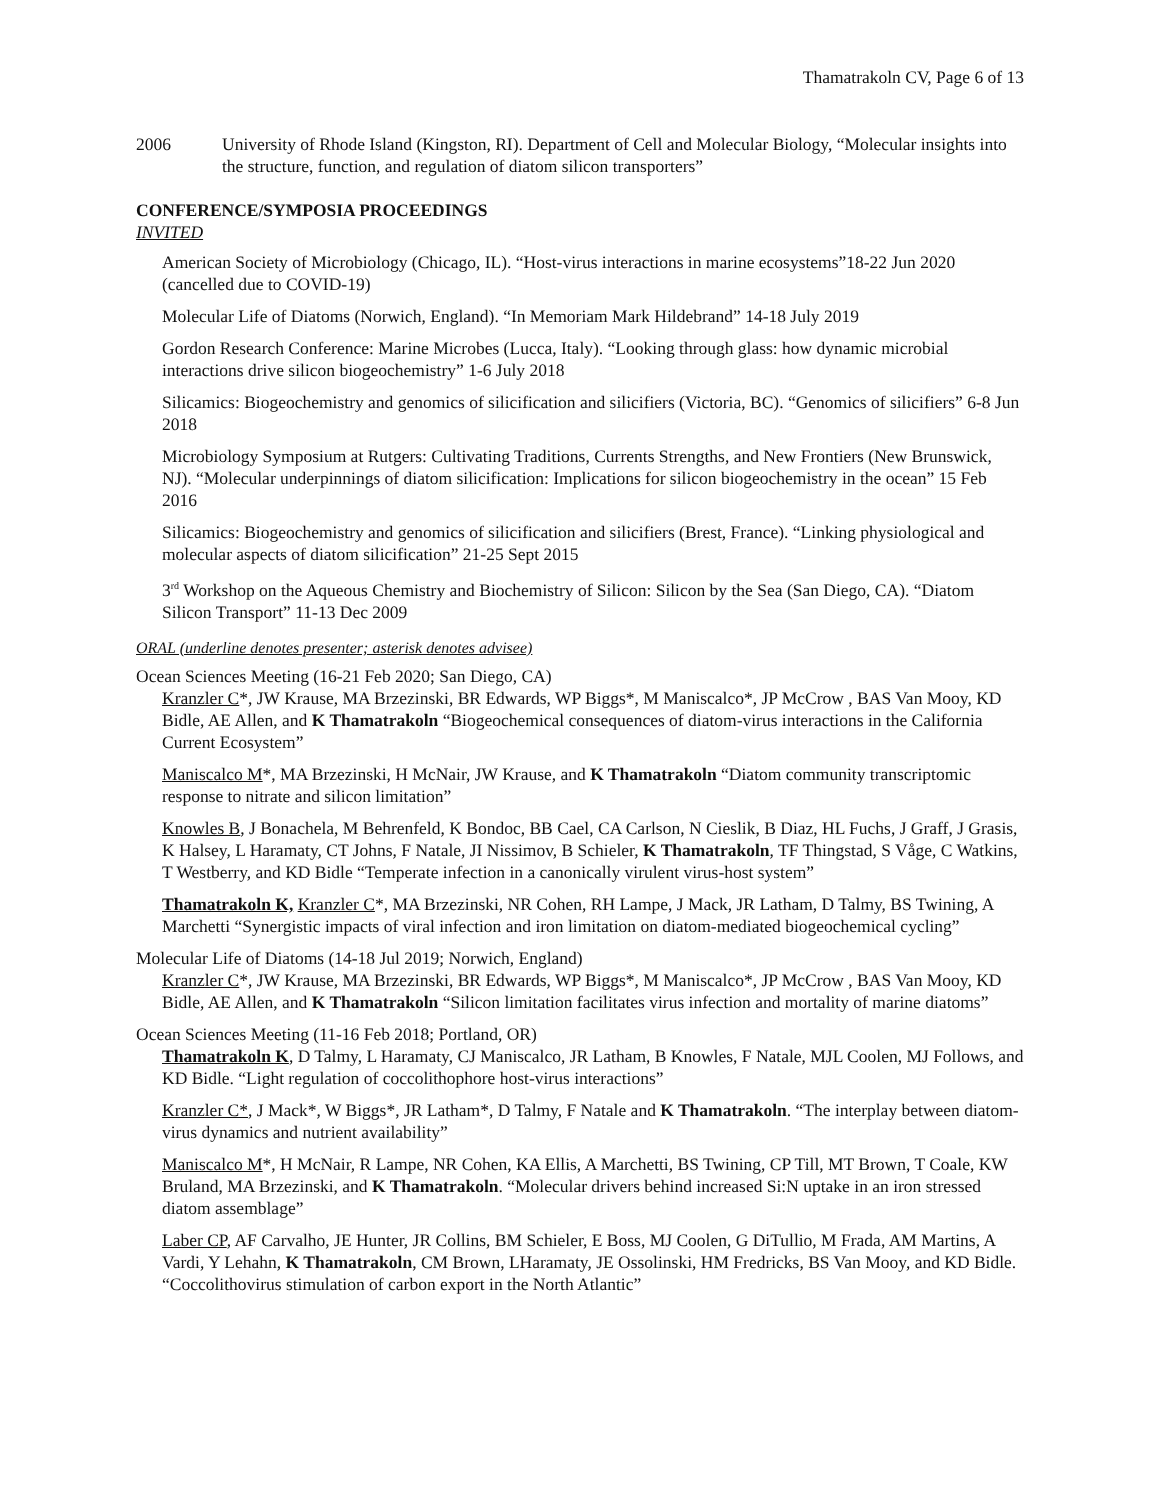Thamatrakoln CV, Page 6 of 13
2006 University of Rhode Island (Kingston, RI). Department of Cell and Molecular Biology, “Molecular insights into the structure, function, and regulation of diatom silicon transporters”
CONFERENCE/SYMPOSIA PROCEEDINGS
INVITED
American Society of Microbiology (Chicago, IL). “Host-virus interactions in marine ecosystems”18-22 Jun 2020 (cancelled due to COVID-19)
Molecular Life of Diatoms (Norwich, England). “In Memoriam Mark Hildebrand” 14-18 July 2019
Gordon Research Conference: Marine Microbes (Lucca, Italy). “Looking through glass: how dynamic microbial interactions drive silicon biogeochemistry” 1-6 July 2018
Silicamics: Biogeochemistry and genomics of silicification and silicifiers (Victoria, BC). “Genomics of silicifiers” 6-8 Jun 2018
Microbiology Symposium at Rutgers: Cultivating Traditions, Currents Strengths, and New Frontiers (New Brunswick, NJ). “Molecular underpinnings of diatom silicification: Implications for silicon biogeochemistry in the ocean” 15 Feb 2016
Silicamics: Biogeochemistry and genomics of silicification and silicifiers (Brest, France). “Linking physiological and molecular aspects of diatom silicification” 21-25 Sept 2015
3<sup>rd</sup> Workshop on the Aqueous Chemistry and Biochemistry of Silicon: Silicon by the Sea (San Diego, CA). “Diatom Silicon Transport” 11-13 Dec 2009
ORAL (underline denotes presenter; asterisk denotes advisee)
Ocean Sciences Meeting (16-21 Feb 2020; San Diego, CA)
Kranzler C*, JW Krause, MA Brzezinski, BR Edwards, WP Biggs*, M Maniscalco*, JP McCrow , BAS Van Mooy, KD Bidle, AE Allen, and K Thamatrakoln “Biogeochemical consequences of diatom-virus interactions in the California Current Ecosystem”
Maniscalco M*, MA Brzezinski, H McNair, JW Krause, and K Thamatrakoln “Diatom community transcriptomic response to nitrate and silicon limitation”
Knowles B, J Bonachela, M Behrenfeld, K Bondoc, BB Cael, CA Carlson, N Cieslik, B Diaz, HL Fuchs, J Graff, J Grasis, K Halsey, L Haramaty, CT Johns, F Natale, JI Nissimov, B Schieler, K Thamatrakoln, TF Thingstad, S Våge, C Watkins, T Westberry, and KD Bidle “Temperate infection in a canonically virulent virus-host system”
Thamatrakoln K, Kranzler C*, MA Brzezinski, NR Cohen, RH Lampe, J Mack, JR Latham, D Talmy, BS Twining, A Marchetti “Synergistic impacts of viral infection and iron limitation on diatom-mediated biogeochemical cycling”
Molecular Life of Diatoms (14-18 Jul 2019; Norwich, England)
Kranzler C*, JW Krause, MA Brzezinski, BR Edwards, WP Biggs*, M Maniscalco*, JP McCrow , BAS Van Mooy, KD Bidle, AE Allen, and K Thamatrakoln “Silicon limitation facilitates virus infection and mortality of marine diatoms”
Ocean Sciences Meeting (11-16 Feb 2018; Portland, OR)
Thamatrakoln K, D Talmy, L Haramaty, CJ Maniscalco, JR Latham, B Knowles, F Natale, MJL Coolen, MJ Follows, and KD Bidle. “Light regulation of coccolithophore host-virus interactions”
Kranzler C*, J Mack*, W Biggs*, JR Latham*, D Talmy, F Natale and K Thamatrakoln. “The interplay between diatom-virus dynamics and nutrient availability”
Maniscalco M*, H McNair, R Lampe, NR Cohen, KA Ellis, A Marchetti, BS Twining, CP Till, MT Brown, T Coale, KW Bruland, MA Brzezinski, and K Thamatrakoln. “Molecular drivers behind increased Si:N uptake in an iron stressed diatom assemblage”
Laber CP, AF Carvalho, JE Hunter, JR Collins, BM Schieler, E Boss, MJ Coolen, G DiTullio, M Frada, AM Martins, A Vardi, Y Lehahn, K Thamatrakoln, CM Brown, LHaramaty, JE Ossolinski, HM Fredricks, BS Van Mooy, and KD Bidle. “Coccolithovirus stimulation of carbon export in the North Atlantic”